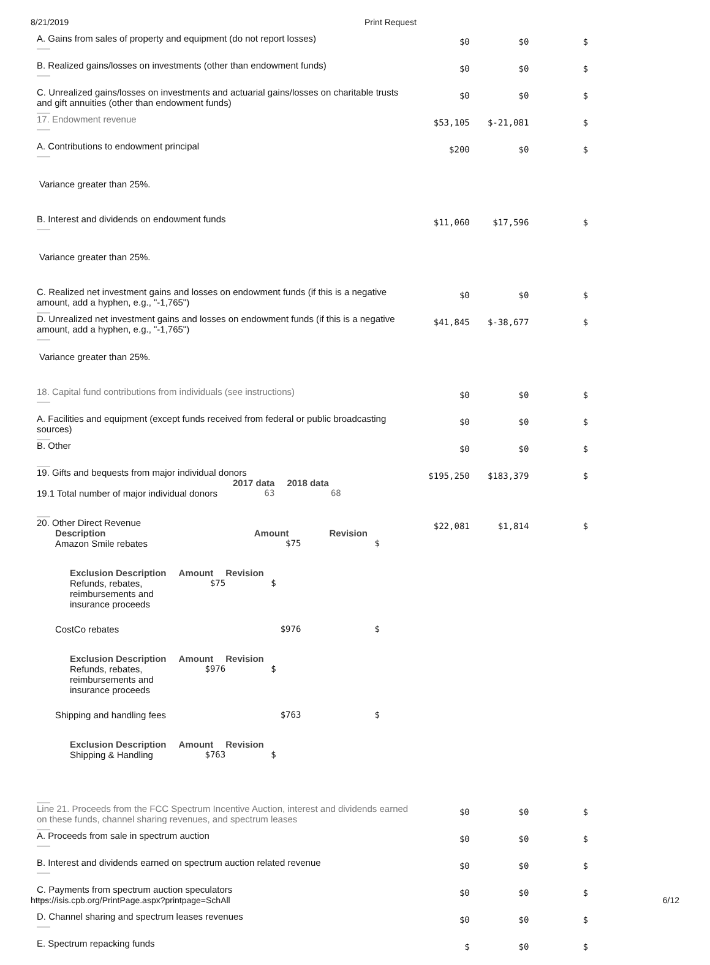8/21/2019 Print Request
| A. Gains from sales of property and equipment (do not report losses) | $0 | $0 | $ |
| B. Realized gains/losses on investments (other than endowment funds) | $0 | $0 | $ |
| C. Unrealized gains/losses on investments and actuarial gains/losses on charitable trusts and gift annuities (other than endowment funds) | $0 | $0 | $ |
| 17. Endowment revenue | $53,105 | $-21,081 | $ |
| A. Contributions to endowment principal | $200 | $0 | $ |
| Variance greater than 25%. | | | |
| B. Interest and dividends on endowment funds | $11,060 | $17,596 | $ |
| Variance greater than 25%. | | | |
| C. Realized net investment gains and losses on endowment funds (if this is a negative amount, add a hyphen, e.g., "-1,765") | $0 | $0 | $ |
| D. Unrealized net investment gains and losses on endowment funds (if this is a negative amount, add a hyphen, e.g., "-1,765") | $41,845 | $-38,677 | $ |
| Variance greater than 25%. | | | |
| 18. Capital fund contributions from individuals (see instructions) | $0 | $0 | $ |
| A. Facilities and equipment (except funds received from federal or public broadcasting sources) | $0 | $0 | $ |
| B. Other | $0 | $0 | $ |
| 19. Gifts and bequests from major individual donors / / 2017 data / 2018 data / / --- / --- / --- / / 19.1 Total number of major individual donors / 63 / 68 / | $195,250 | $183,379 | $ |
| 20. Other Direct Revenue / Description / Amount / Revision / / --- / --- / --- / / Amazon Smile rebates / $75 / $ / / / Exclusion Description / Amount / Revision / / --- / --- / --- / / Refunds, rebates, reimbursements and insurance proceeds / $75 / $ / / / / / CostCo rebates / $976 / $ / / / Exclusion Description / Amount / Revision / / --- / --- / --- / / Refunds, rebates, reimbursements and insurance proceeds / $976 / $ / / / / / Shipping and handling fees / $763 / $ / / / Exclusion Description / Amount / Revision / / --- / --- / --- / / Shipping & Handling / $763 / $ / / / / | $22,081 | $1,814 | $ |
| Line 21. Proceeds from the FCC Spectrum Incentive Auction, interest and dividends earned on these funds, channel sharing revenues, and spectrum leases | $0 | $0 | $ |
| A. Proceeds from sale in spectrum auction | $0 | $0 | $ |
| B. Interest and dividends earned on spectrum auction related revenue | $0 | $0 | $ |
| C. Payments from spectrum auction speculators | $0 | $0 | $ |
| D. Channel sharing and spectrum leases revenues | $0 | $0 | $ |
| E. Spectrum repacking funds | $ | $0 | $ |
https://isis.cpb.org/PrintPage.aspx?printpage=SchAll 6/12